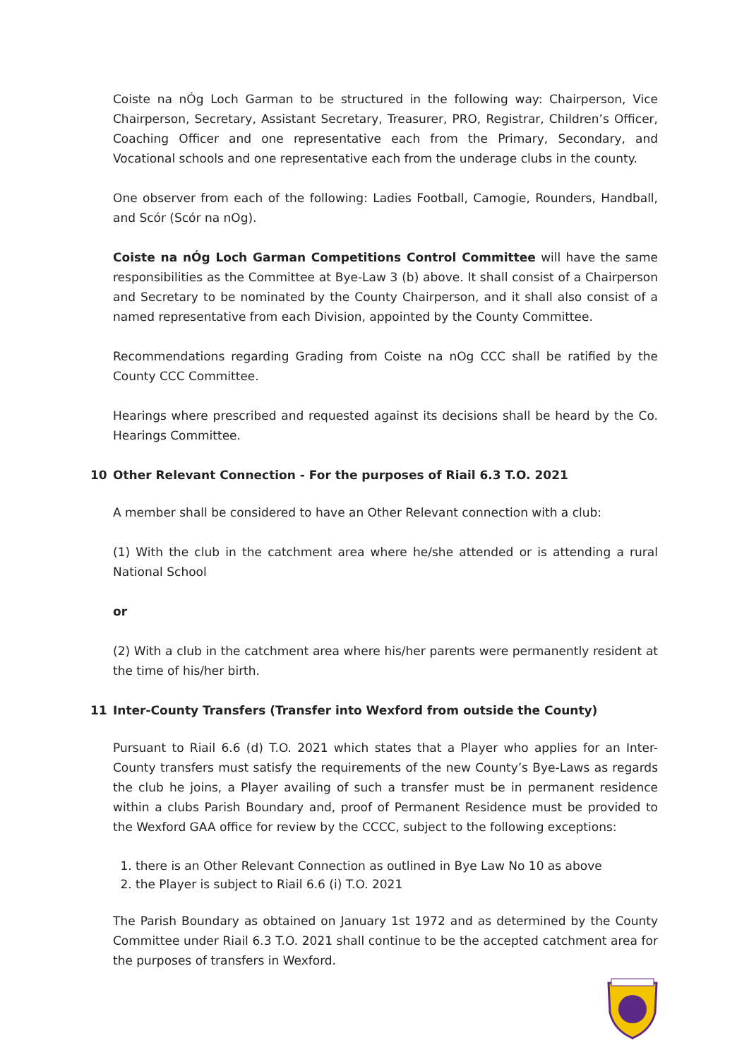Coiste na nÓg Loch Garman to be structured in the following way: Chairperson, Vice Chairperson, Secretary, Assistant Secretary, Treasurer, PRO, Registrar, Children’s Officer, Coaching Officer and one representative each from the Primary, Secondary, and Vocational schools and one representative each from the underage clubs in the county.
One observer from each of the following: Ladies Football, Camogie, Rounders, Handball, and Scór (Scór na nOg).
Coiste na nÓg Loch Garman Competitions Control Committee will have the same responsibilities as the Committee at Bye-Law 3 (b) above. It shall consist of a Chairperson and Secretary to be nominated by the County Chairperson, and it shall also consist of a named representative from each Division, appointed by the County Committee.
Recommendations regarding Grading from Coiste na nOg CCC shall be ratified by the County CCC Committee.
Hearings where prescribed and requested against its decisions shall be heard by the Co. Hearings Committee.
10 Other Relevant Connection - For the purposes of Riail 6.3 T.O. 2021
A member shall be considered to have an Other Relevant connection with a club:
(1) With the club in the catchment area where he/she attended or is attending a rural National School
or
(2) With a club in the catchment area where his/her parents were permanently resident at the time of his/her birth.
11 Inter-County Transfers (Transfer into Wexford from outside the County)
Pursuant to Riail 6.6 (d) T.O. 2021 which states that a Player who applies for an Inter-County transfers must satisfy the requirements of the new County’s Bye-Laws as regards the club he joins, a Player availing of such a transfer must be in permanent residence within a clubs Parish Boundary and, proof of Permanent Residence must be provided to the Wexford GAA office for review by the CCCC, subject to the following exceptions:
1. there is an Other Relevant Connection as outlined in Bye Law No 10 as above
2. the Player is subject to Riail 6.6 (i) T.O. 2021
The Parish Boundary as obtained on January 1st 1972 and as determined by the County Committee under Riail 6.3 T.O. 2021 shall continue to be the accepted catchment area for the purposes of transfers in Wexford.